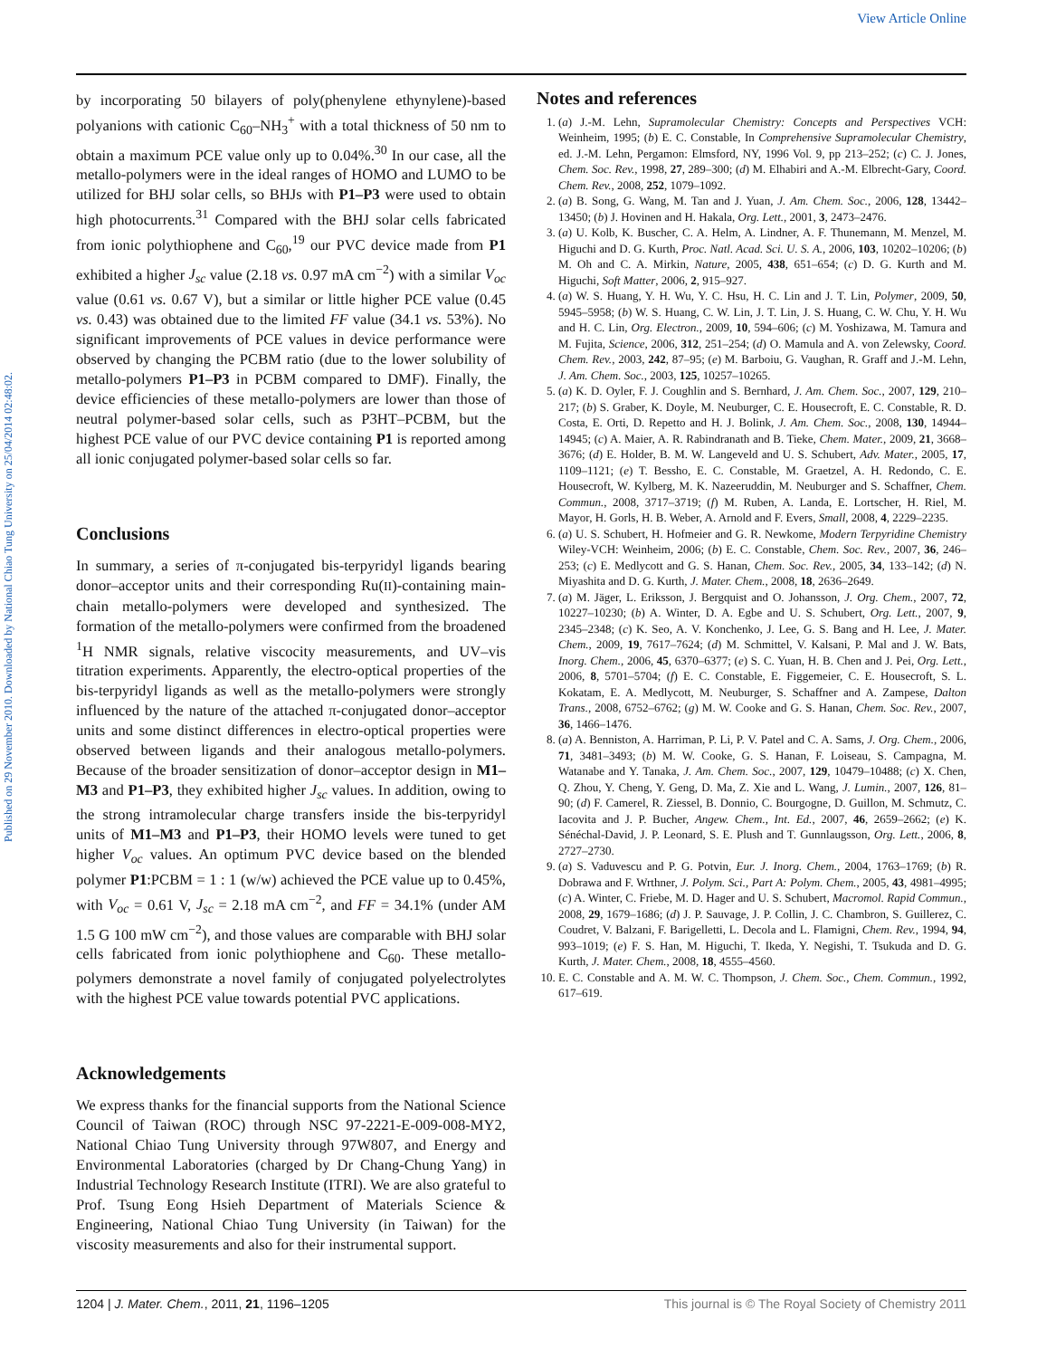View Article Online
Published on 29 November 2010. Downloaded by National Chiao Tung University on 25/04/2014 02:48:02.
by incorporating 50 bilayers of poly(phenylene ethynylene)-based polyanions with cationic C<sub>60</sub>–NH<sub>3</sub><sup>+</sup> with a total thickness of 50 nm to obtain a maximum PCE value only up to 0.04%.<sup>30</sup> In our case, all the metallo-polymers were in the ideal ranges of HOMO and LUMO to be utilized for BHJ solar cells, so BHJs with P1–P3 were used to obtain high photocurrents.<sup>31</sup> Compared with the BHJ solar cells fabricated from ionic polythiophene and C<sub>60</sub>,<sup>19</sup> our PVC device made from P1 exhibited a higher J<sub>sc</sub> value (2.18 vs. 0.97 mA cm<sup>−2</sup>) with a similar V<sub>oc</sub> value (0.61 vs. 0.67 V), but a similar or little higher PCE value (0.45 vs. 0.43) was obtained due to the limited FF value (34.1 vs. 53%). No significant improvements of PCE values in device performance were observed by changing the PCBM ratio (due to the lower solubility of metallo-polymers P1–P3 in PCBM compared to DMF). Finally, the device efficiencies of these metallo-polymers are lower than those of neutral polymer-based solar cells, such as P3HT–PCBM, but the highest PCE value of our PVC device containing P1 is reported among all ionic conjugated polymer-based solar cells so far.
Conclusions
In summary, a series of π-conjugated bis-terpyridyl ligands bearing donor–acceptor units and their corresponding Ru(II)-containing main-chain metallo-polymers were developed and synthesized. The formation of the metallo-polymers were confirmed from the broadened <sup>1</sup>H NMR signals, relative viscocity measurements, and UV–vis titration experiments. Apparently, the electro-optical properties of the bis-terpyridyl ligands as well as the metallo-polymers were strongly influenced by the nature of the attached π-conjugated donor–acceptor units and some distinct differences in electro-optical properties were observed between ligands and their analogous metallo-polymers. Because of the broader sensitization of donor–acceptor design in M1–M3 and P1–P3, they exhibited higher J<sub>sc</sub> values. In addition, owing to the strong intramolecular charge transfers inside the bis-terpyridyl units of M1–M3 and P1–P3, their HOMO levels were tuned to get higher V<sub>oc</sub> values. An optimum PVC device based on the blended polymer P1:PCBM = 1 : 1 (w/w) achieved the PCE value up to 0.45%, with V<sub>oc</sub> = 0.61 V, J<sub>sc</sub> = 2.18 mA cm<sup>−2</sup>, and FF = 34.1% (under AM 1.5 G 100 mW cm<sup>−2</sup>), and those values are comparable with BHJ solar cells fabricated from ionic polythiophene and C<sub>60</sub>. These metallo-polymers demonstrate a novel family of conjugated polyelectrolytes with the highest PCE value towards potential PVC applications.
Acknowledgements
We express thanks for the financial supports from the National Science Council of Taiwan (ROC) through NSC 97-2221-E-009-008-MY2, National Chiao Tung University through 97W807, and Energy and Environmental Laboratories (charged by Dr Chang-Chung Yang) in Industrial Technology Research Institute (ITRI). We are also grateful to Prof. Tsung Eong Hsieh Department of Materials Science & Engineering, National Chiao Tung University (in Taiwan) for the viscosity measurements and also for their instrumental support.
Notes and references
1. (a) J.-M. Lehn, Supramolecular Chemistry: Concepts and Perspectives VCH: Weinheim, 1995; (b) E. C. Constable, In Comprehensive Supramolecular Chemistry, ed. J.-M. Lehn, Pergamon: Elmsford, NY, 1996 Vol. 9, pp 213–252; (c) C. J. Jones, Chem. Soc. Rev., 1998, 27, 289–300; (d) M. Elhabiri and A.-M. Elbrecht-Gary, Coord. Chem. Rev., 2008, 252, 1079–1092.
2. (a) B. Song, G. Wang, M. Tan and J. Yuan, J. Am. Chem. Soc., 2006, 128, 13442–13450; (b) J. Hovinen and H. Hakala, Org. Lett., 2001, 3, 2473–2476.
3. (a) U. Kolb, K. Buscher, C. A. Helm, A. Lindner, A. F. Thunemann, M. Menzel, M. Higuchi and D. G. Kurth, Proc. Natl. Acad. Sci. U. S. A., 2006, 103, 10202–10206; (b) M. Oh and C. A. Mirkin, Nature, 2005, 438, 651–654; (c) D. G. Kurth and M. Higuchi, Soft Matter, 2006, 2, 915–927.
4. (a) W. S. Huang, Y. H. Wu, Y. C. Hsu, H. C. Lin and J. T. Lin, Polymer, 2009, 50, 5945–5958; (b) W. S. Huang, C. W. Lin, J. T. Lin, J. S. Huang, C. W. Chu, Y. H. Wu and H. C. Lin, Org. Electron., 2009, 10, 594–606; (c) M. Yoshizawa, M. Tamura and M. Fujita, Science, 2006, 312, 251–254; (d) O. Mamula and A. von Zelewsky, Coord. Chem. Rev., 2003, 242, 87–95; (e) M. Barboiu, G. Vaughan, R. Graff and J.-M. Lehn, J. Am. Chem. Soc., 2003, 125, 10257–10265.
5. (a) K. D. Oyler, F. J. Coughlin and S. Bernhard, J. Am. Chem. Soc., 2007, 129, 210–217; (b) S. Graber, K. Doyle, M. Neuburger, C. E. Housecroft, E. C. Constable, R. D. Costa, E. Orti, D. Repetto and H. J. Bolink, J. Am. Chem. Soc., 2008, 130, 14944–14945; (c) A. Maier, A. R. Rabindranath and B. Tieke, Chem. Mater., 2009, 21, 3668–3676; (d) E. Holder, B. M. W. Langeveld and U. S. Schubert, Adv. Mater., 2005, 17, 1109–1121; (e) T. Bessho, E. C. Constable, M. Graetzel, A. H. Redondo, C. E. Housecroft, W. Kylberg, M. K. Nazeeruddin, M. Neuburger and S. Schaffner, Chem. Commun., 2008, 3717–3719; (f) M. Ruben, A. Landa, E. Lortscher, H. Riel, M. Mayor, H. Gorls, H. B. Weber, A. Arnold and F. Evers, Small, 2008, 4, 2229–2235.
6. (a) U. S. Schubert, H. Hofmeier and G. R. Newkome, Modern Terpyridine Chemistry Wiley-VCH: Weinheim, 2006; (b) E. C. Constable, Chem. Soc. Rev., 2007, 36, 246–253; (c) E. Medlycott and G. S. Hanan, Chem. Soc. Rev., 2005, 34, 133–142; (d) N. Miyashita and D. G. Kurth, J. Mater. Chem., 2008, 18, 2636–2649.
7. (a) M. Jäger, L. Eriksson, J. Bergquist and O. Johansson, J. Org. Chem., 2007, 72, 10227–10230; (b) A. Winter, D. A. Egbe and U. S. Schubert, Org. Lett., 2007, 9, 2345–2348; (c) K. Seo, A. V. Konchenko, J. Lee, G. S. Bang and H. Lee, J. Mater. Chem., 2009, 19, 7617–7624; (d) M. Schmittel, V. Kalsani, P. Mal and J. W. Bats, Inorg. Chem., 2006, 45, 6370–6377; (e) S. C. Yuan, H. B. Chen and J. Pei, Org. Lett., 2006, 8, 5701–5704; (f) E. C. Constable, E. Figgemeier, C. E. Housecroft, S. L. Kokatam, E. A. Medlycott, M. Neuburger, S. Schaffner and A. Zampese, Dalton Trans., 2008, 6752–6762; (g) M. W. Cooke and G. S. Hanan, Chem. Soc. Rev., 2007, 36, 1466–1476.
8. (a) A. Benniston, A. Harriman, P. Li, P. V. Patel and C. A. Sams, J. Org. Chem., 2006, 71, 3481–3493; (b) M. W. Cooke, G. S. Hanan, F. Loiseau, S. Campagna, M. Watanabe and Y. Tanaka, J. Am. Chem. Soc., 2007, 129, 10479–10488; (c) X. Chen, Q. Zhou, Y. Cheng, Y. Geng, D. Ma, Z. Xie and L. Wang, J. Lumin., 2007, 126, 81–90; (d) F. Camerel, R. Ziessel, B. Donnio, C. Bourgogne, D. Guillon, M. Schmutz, C. Iacovita and J. P. Bucher, Angew. Chem., Int. Ed., 2007, 46, 2659–2662; (e) K. Sénéchal-David, J. P. Leonard, S. E. Plush and T. Gunnlaugsson, Org. Lett., 2006, 8, 2727–2730.
9. (a) S. Vaduvescu and P. G. Potvin, Eur. J. Inorg. Chem., 2004, 1763–1769; (b) R. Dobrawa and F. Wrthner, J. Polym. Sci., Part A: Polym. Chem., 2005, 43, 4981–4995; (c) A. Winter, C. Friebe, M. D. Hager and U. S. Schubert, Macromol. Rapid Commun., 2008, 29, 1679–1686; (d) J. P. Sauvage, J. P. Collin, J. C. Chambron, S. Guillerez, C. Coudret, V. Balzani, F. Barigelletti, L. Decola and L. Flamigni, Chem. Rev., 1994, 94, 993–1019; (e) F. S. Han, M. Higuchi, T. Ikeda, Y. Negishi, T. Tsukuda and D. G. Kurth, J. Mater. Chem., 2008, 18, 4555–4560.
10. E. C. Constable and A. M. W. C. Thompson, J. Chem. Soc., Chem. Commun., 1992, 617–619.
1204 | J. Mater. Chem., 2011, 21, 1196–1205 This journal is © The Royal Society of Chemistry 2011